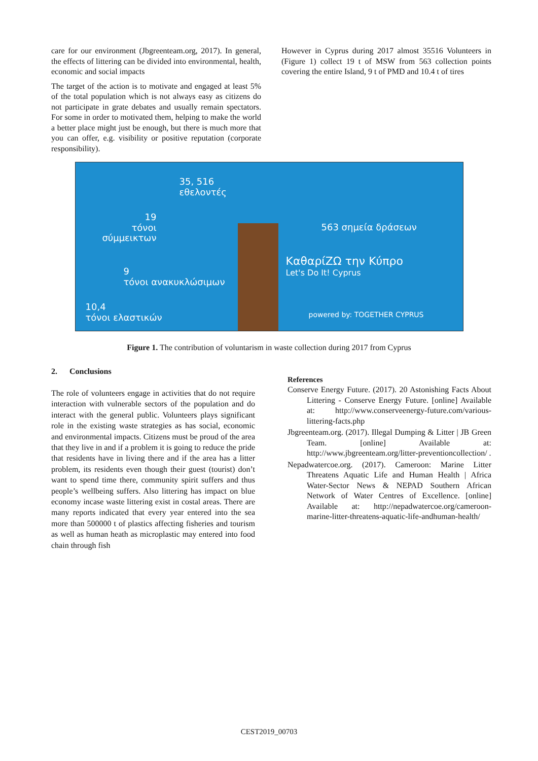care for our environment (Jbgreenteam.org, 2017). In general, the effects of littering can be divided into environmental, health, economic and social impacts
The target of the action is to motivate and engaged at least 5% of the total population which is not always easy as citizens do not participate in grate debates and usually remain spectators. For some in order to motivated them, helping to make the world a better place might just be enough, but there is much more that you can offer, e.g. visibility or positive reputation (corporate responsibility).
However in Cyprus during 2017 almost 35516 Volunteers in (Figure 1) collect 19 t of MSW from 563 collection points covering the entire Island, 9 t of PMD and 10.4 t of tires
35, 516
εθελοντές
19
τόνοι σύμμεικτων
563 σημεία δράσεων
ΚαθαρίΖΩ την Κύπρο
Let's Do It! Cyprus
9
τόνοι ανακυκλώσιμων
10,4
τόνοι ελαστικών
powered by: TOGETHER CYPRUS
Figure 1. The contribution of voluntarism in waste collection during 2017 from Cyprus
2. Conclusions
The role of volunteers engage in activities that do not require interaction with vulnerable sectors of the population and do interact with the general public. Volunteers plays significant role in the existing waste strategies as has social, economic and environmental impacts. Citizens must be proud of the area that they live in and if a problem it is going to reduce the pride that residents have in living there and if the area has a litter problem, its residents even though their guest (tourist) don’t want to spend time there, community spirit suffers and thus people’s wellbeing suffers. Also littering has impact on blue economy incase waste littering exist in costal areas. There are many reports indicated that every year entered into the sea more than 500000 t of plastics affecting fisheries and tourism as well as human heath as microplastic may entered into food chain through fish
References
Conserve Energy Future. (2017). 20 Astonishing Facts About Littering - Conserve Energy Future. [online] Available at: http://www.conserveenergy-future.com/various-littering-facts.php
Jbgreenteam.org. (2017). Illegal Dumping & Litter | JB Green Team. [online] Available at: http://www.jbgreenteam.org/litter-preventioncollection/ .
Nepadwatercoe.org. (2017). Cameroon: Marine Litter Threatens Aquatic Life and Human Health | Africa Water-Sector News & NEPAD Southern African Network of Water Centres of Excellence. [online] Available at: http://nepadwatercoe.org/cameroon-marine-litter-threatens-aquatic-life-andhuman-health/
CEST2019_00703